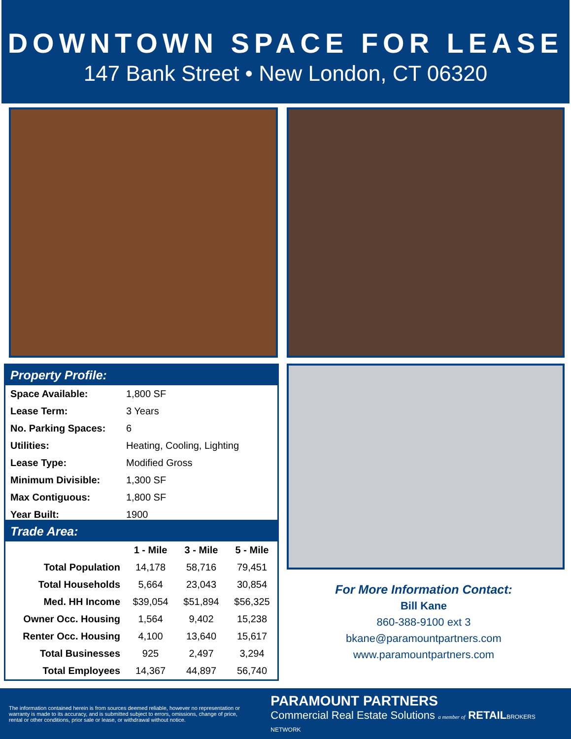DOWNTOWN SPACE FOR LEASE
147 Bank Street • New London, CT 06320
Property Profile:
| Space Available: | 1,800 SF |
| Lease Term: | 3 Years |
| No. Parking Spaces: | 6 |
| Utilities: | Heating, Cooling, Lighting |
| Lease Type: | Modified Gross |
| Minimum Divisible: | 1,300 SF |
| Max Contiguous: | 1,800 SF |
| Year Built: | 1900 |
Trade Area:
| | 1 - Mile | 3 - Mile | 5 - Mile |
| --- | --- | --- | --- |
| Total Population | 14,178 | 58,716 | 79,451 |
| Total Households | 5,664 | 23,043 | 30,854 |
| Med. HH Income | $39,054 | $51,894 | $56,325 |
| Owner Occ. Housing | 1,564 | 9,402 | 15,238 |
| Renter Occ. Housing | 4,100 | 13,640 | 15,617 |
| Total Businesses | 925 | 2,497 | 3,294 |
| Total Employees | 14,367 | 44,897 | 56,740 |
For More Information Contact:
Bill Kane
860-388-9100 ext 3
bkane@paramountpartners.com
www.paramountpartners.com
The information contained herein is from sources deemed reliable, however no representation or warranty is made to its accuracy, and is submitted subject to errors, omissions, change of price, rental or other conditions, prior sale or lease, or withdrawal without notice.
PARAMOUNT PARTNERS
Commercial Real Estate Solutions a member of RETAIL BROKERS NETWORK